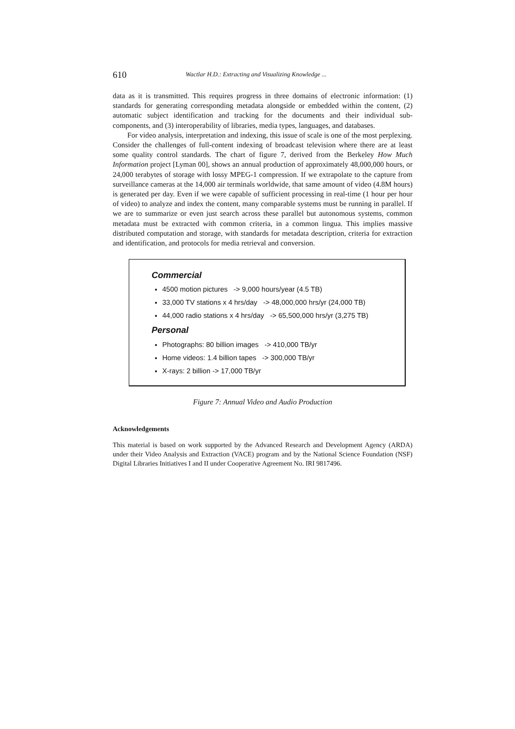610 Wactlar H.D.: Extracting and Visualizing Knowledge ...
data as it is transmitted. This requires progress in three domains of electronic information: (1) standards for generating corresponding metadata alongside or embedded within the content, (2) automatic subject identification and tracking for the documents and their individual sub-components, and (3) interoperability of libraries, media types, languages, and databases.
For video analysis, interpretation and indexing, this issue of scale is one of the most perplexing. Consider the challenges of full-content indexing of broadcast television where there are at least some quality control standards. The chart of figure 7, derived from the Berkeley How Much Information project [Lyman 00], shows an annual production of approximately 48,000,000 hours, or 24,000 terabytes of storage with lossy MPEG-1 compression. If we extrapolate to the capture from surveillance cameras at the 14,000 air terminals worldwide, that same amount of video (4.8M hours) is generated per day. Even if we were capable of sufficient processing in real-time (1 hour per hour of video) to analyze and index the content, many comparable systems must be running in parallel. If we are to summarize or even just search across these parallel but autonomous systems, common metadata must be extracted with common criteria, in a common lingua. This implies massive distributed computation and storage, with standards for metadata description, criteria for extraction and identification, and protocols for media retrieval and conversion.
Commercial
4500 motion pictures -> 9,000 hours/year (4.5 TB)
33,000 TV stations x 4 hrs/day -> 48,000,000 hrs/yr (24,000 TB)
44,000 radio stations x 4 hrs/day -> 65,500,000 hrs/yr (3,275 TB)
Personal
Photographs: 80 billion images -> 410,000 TB/yr
Home videos: 1.4 billion tapes -> 300,000 TB/yr
X-rays: 2 billion -> 17,000 TB/yr
Figure 7: Annual Video and Audio Production
Acknowledgements
This material is based on work supported by the Advanced Research and Development Agency (ARDA) under their Video Analysis and Extraction (VACE) program and by the National Science Foundation (NSF) Digital Libraries Initiatives I and II under Cooperative Agreement No. IRI 9817496.